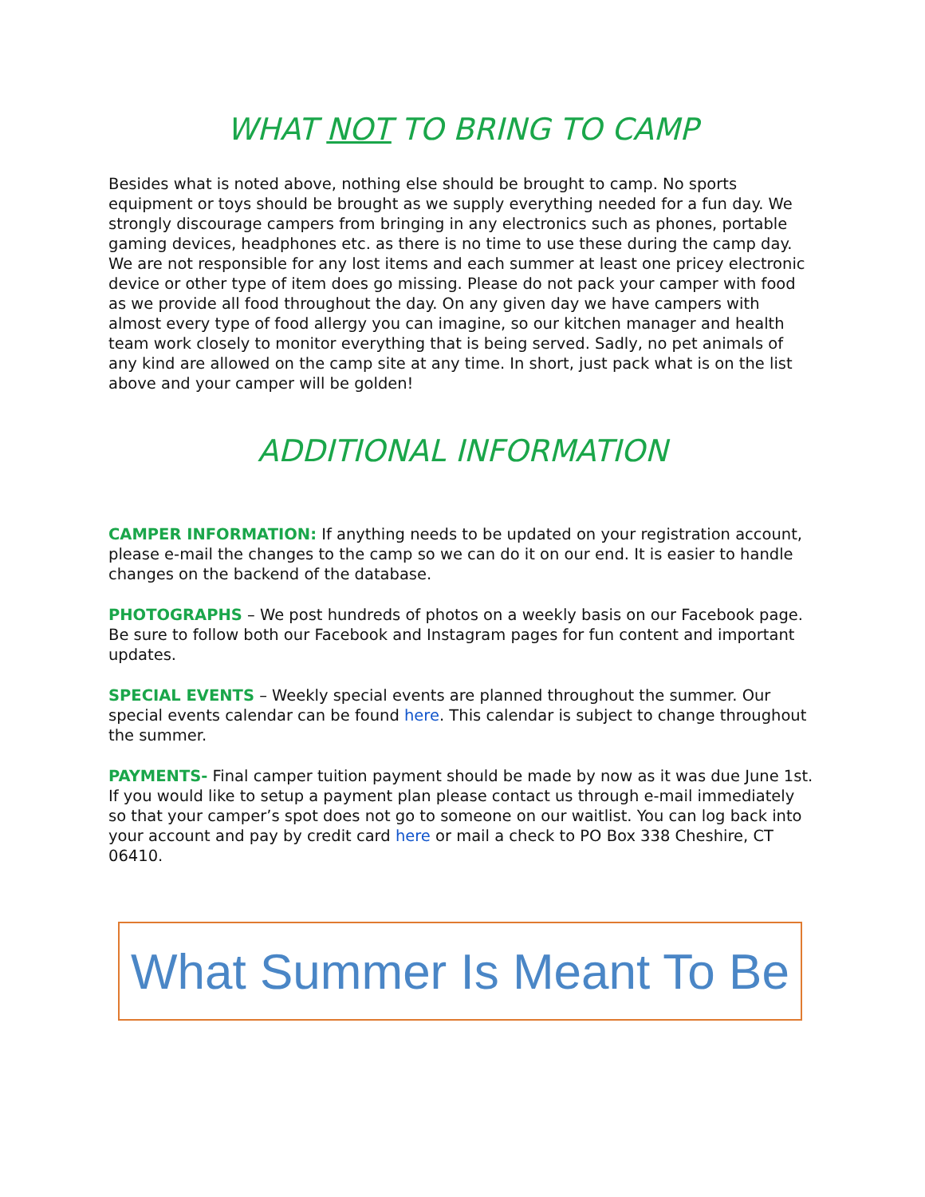WHAT NOT TO BRING TO CAMP
Besides what is noted above, nothing else should be brought to camp. No sports equipment or toys should be brought as we supply everything needed for a fun day. We strongly discourage campers from bringing in any electronics such as phones, portable gaming devices, headphones etc. as there is no time to use these during the camp day. We are not responsible for any lost items and each summer at least one pricey electronic device or other type of item does go missing. Please do not pack your camper with food as we provide all food throughout the day. On any given day we have campers with almost every type of food allergy you can imagine, so our kitchen manager and health team work closely to monitor everything that is being served. Sadly, no pet animals of any kind are allowed on the camp site at any time. In short, just pack what is on the list above and your camper will be golden!
ADDITIONAL INFORMATION
CAMPER INFORMATION: If anything needs to be updated on your registration account, please e-mail the changes to the camp so we can do it on our end. It is easier to handle changes on the backend of the database.
PHOTOGRAPHS – We post hundreds of photos on a weekly basis on our Facebook page. Be sure to follow both our Facebook and Instagram pages for fun content and important updates.
SPECIAL EVENTS – Weekly special events are planned throughout the summer. Our special events calendar can be found here. This calendar is subject to change throughout the summer.
PAYMENTS- Final camper tuition payment should be made by now as it was due June 1st. If you would like to setup a payment plan please contact us through e-mail immediately so that your camper’s spot does not go to someone on our waitlist. You can log back into your account and pay by credit card here or mail a check to PO Box 338 Cheshire, CT 06410.
What Summer Is Meant To Be